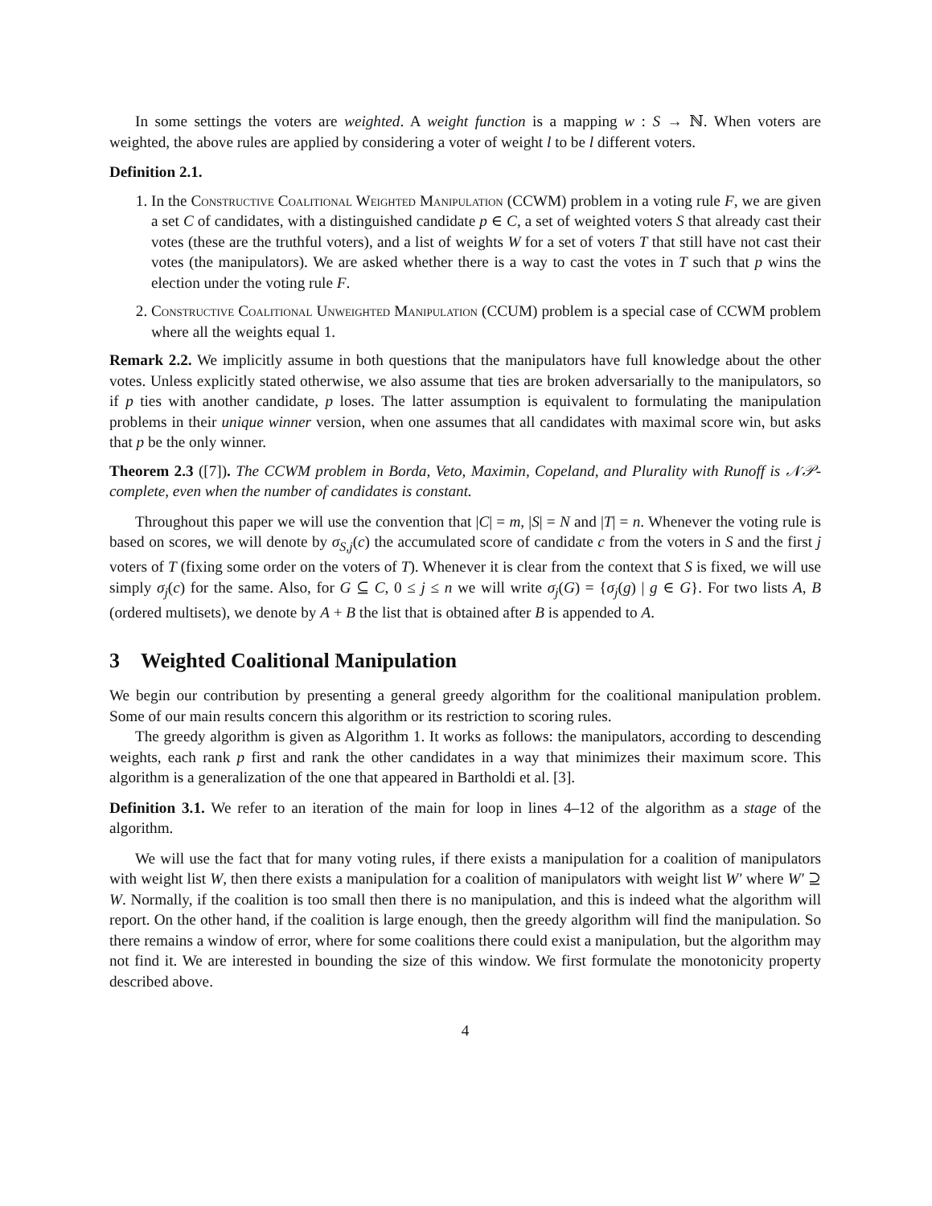In some settings the voters are weighted. A weight function is a mapping w : S → ℕ. When voters are weighted, the above rules are applied by considering a voter of weight l to be l different voters.
Definition 2.1.
1. In the Constructive Coalitional Weighted Manipulation (CCWM) problem in a voting rule F, we are given a set C of candidates, with a distinguished candidate p ∈ C, a set of weighted voters S that already cast their votes (these are the truthful voters), and a list of weights W for a set of voters T that still have not cast their votes (the manipulators). We are asked whether there is a way to cast the votes in T such that p wins the election under the voting rule F.
2. Constructive Coalitional Unweighted Manipulation (CCUM) problem is a special case of CCWM problem where all the weights equal 1.
Remark 2.2. We implicitly assume in both questions that the manipulators have full knowledge about the other votes. Unless explicitly stated otherwise, we also assume that ties are broken adversarially to the manipulators, so if p ties with another candidate, p loses. The latter assumption is equivalent to formulating the manipulation problems in their unique winner version, when one assumes that all candidates with maximal score win, but asks that p be the only winner.
Theorem 2.3 ([7]). The CCWM problem in Borda, Veto, Maximin, Copeland, and Plurality with Runoff is 𝒩𝒫-complete, even when the number of candidates is constant.
Throughout this paper we will use the convention that |C| = m, |S| = N and |T| = n. Whenever the voting rule is based on scores, we will denote by σ<sub>S,j</sub>(c) the accumulated score of candidate c from the voters in S and the first j voters of T (fixing some order on the voters of T). Whenever it is clear from the context that S is fixed, we will use simply σ<sub>j</sub>(c) for the same. Also, for G ⊆ C, 0 ≤ j ≤ n we will write σ<sub>j</sub>(G) = {σ<sub>j</sub>(g) | g ∈ G}. For two lists A, B (ordered multisets), we denote by A + B the list that is obtained after B is appended to A.
3 Weighted Coalitional Manipulation
We begin our contribution by presenting a general greedy algorithm for the coalitional manipulation problem. Some of our main results concern this algorithm or its restriction to scoring rules.
The greedy algorithm is given as Algorithm 1. It works as follows: the manipulators, according to descending weights, each rank p first and rank the other candidates in a way that minimizes their maximum score. This algorithm is a generalization of the one that appeared in Bartholdi et al. [3].
Definition 3.1. We refer to an iteration of the main for loop in lines 4–12 of the algorithm as a stage of the algorithm.
We will use the fact that for many voting rules, if there exists a manipulation for a coalition of manipulators with weight list W, then there exists a manipulation for a coalition of manipulators with weight list W′ where W′ ⊇ W. Normally, if the coalition is too small then there is no manipulation, and this is indeed what the algorithm will report. On the other hand, if the coalition is large enough, then the greedy algorithm will find the manipulation. So there remains a window of error, where for some coalitions there could exist a manipulation, but the algorithm may not find it. We are interested in bounding the size of this window. We first formulate the monotonicity property described above.
4